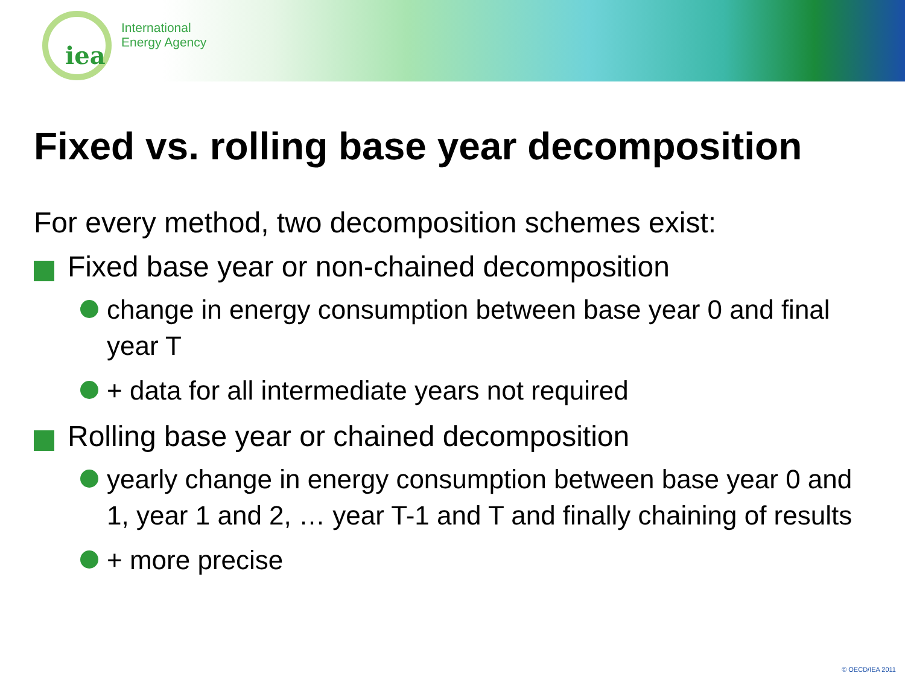iea
International
Energy Agency
Fixed vs. rolling base year decomposition
For every method, two decomposition schemes exist:
Fixed base year or non-chained decomposition
change in energy consumption between base year 0 and final year T
+ data for all intermediate years not required
Rolling base year or chained decomposition
yearly change in energy consumption between base year 0 and 1, year 1 and 2, … year T-1 and T and finally chaining of results
+ more precise
© OECD/IEA 2011